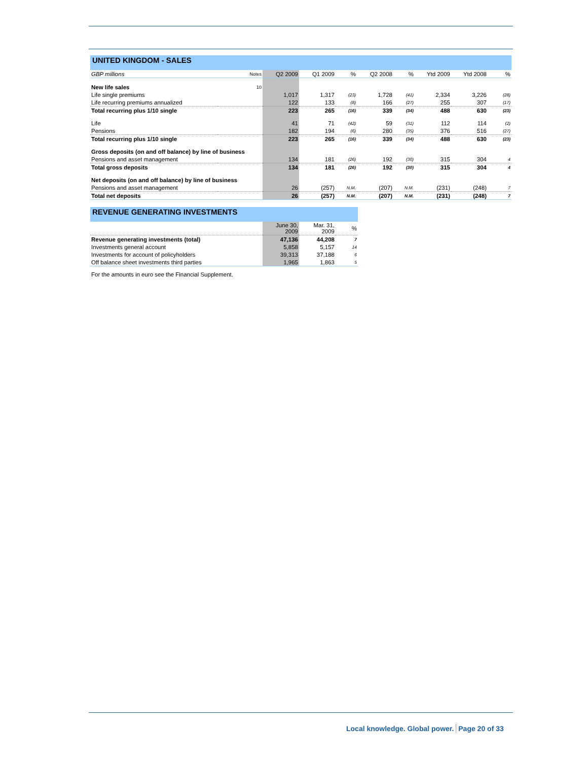UNITED KINGDOM - SALES
| GBP millions | Notes | Q2 2009 | Q1 2009 | % | Q2 2008 | % | Ytd 2009 | Ytd 2008 | % |
| New life sales | 10 | | | | | | | | |
| Life single premiums | | 1,017 | 1,317 | (23) | 1,728 | (41) | 2,334 | 3,226 | (28) |
| Life recurring premiums annualized | | 122 | 133 | (8) | 166 | (27) | 255 | 307 | (17) |
| Total recurring plus 1/10 single | | 223 | 265 | (16) | 339 | (34) | 488 | 630 | (23) |
| Life | | 41 | 71 | (42) | 59 | (31) | 112 | 114 | (2) |
| Pensions | | 182 | 194 | (6) | 280 | (35) | 376 | 516 | (27) |
| Total recurring plus 1/10 single | | 223 | 265 | (16) | 339 | (34) | 488 | 630 | (23) |
| Gross deposits (on and off balance) by line of business | | | | | | | | | |
| Pensions and asset management | | 134 | 181 | (26) | 192 | (30) | 315 | 304 | 4 |
| Total gross deposits | | 134 | 181 | (26) | 192 | (30) | 315 | 304 | 4 |
| Net deposits (on and off balance) by line of business | | | | | | | | | |
| Pensions and asset management | | 26 | (257) | N.M. | (207) | N.M. | (231) | (248) | 7 |
| Total net deposits | | 26 | (257) | N.M. | (207) | N.M. | (231) | (248) | 7 |
REVENUE GENERATING INVESTMENTS
| | June 30, 2009 | Mar. 31, 2009 | % |
| Revenue generating investments (total) | 47,136 | 44,208 | 7 |
| Investments general account | 5,858 | 5,157 | 14 |
| Investments for account of policyholders | 39,313 | 37,188 | 6 |
| Off balance sheet investments third parties | 1,965 | 1,863 | 5 |
For the amounts in euro see the Financial Supplement.
Local knowledge. Global power. Page 20 of 33